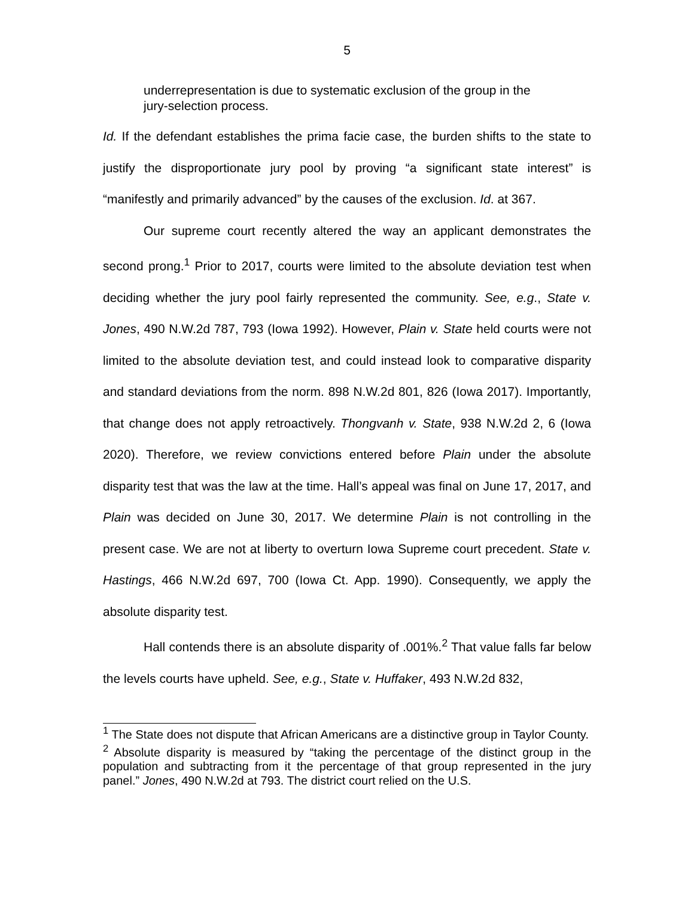5
underrepresentation is due to systematic exclusion of the group in the jury-selection process.
Id. If the defendant establishes the prima facie case, the burden shifts to the state to justify the disproportionate jury pool by proving “a significant state interest” is “manifestly and primarily advanced” by the causes of the exclusion. Id. at 367.
Our supreme court recently altered the way an applicant demonstrates the second prong.<sup>1</sup> Prior to 2017, courts were limited to the absolute deviation test when deciding whether the jury pool fairly represented the community. See, e.g., State v. Jones, 490 N.W.2d 787, 793 (Iowa 1992). However, Plain v. State held courts were not limited to the absolute deviation test, and could instead look to comparative disparity and standard deviations from the norm. 898 N.W.2d 801, 826 (Iowa 2017). Importantly, that change does not apply retroactively. Thongvanh v. State, 938 N.W.2d 2, 6 (Iowa 2020). Therefore, we review convictions entered before Plain under the absolute disparity test that was the law at the time. Hall’s appeal was final on June 17, 2017, and Plain was decided on June 30, 2017. We determine Plain is not controlling in the present case. We are not at liberty to overturn Iowa Supreme court precedent. State v. Hastings, 466 N.W.2d 697, 700 (Iowa Ct. App. 1990). Consequently, we apply the absolute disparity test.
Hall contends there is an absolute disparity of .001%.<sup>2</sup> That value falls far below the levels courts have upheld. See, e.g., State v. Huffaker, 493 N.W.2d 832,
<sup>1</sup> The State does not dispute that African Americans are a distinctive group in Taylor County.
<sup>2</sup> Absolute disparity is measured by “taking the percentage of the distinct group in the population and subtracting from it the percentage of that group represented in the jury panel.” Jones, 490 N.W.2d at 793. The district court relied on the U.S.